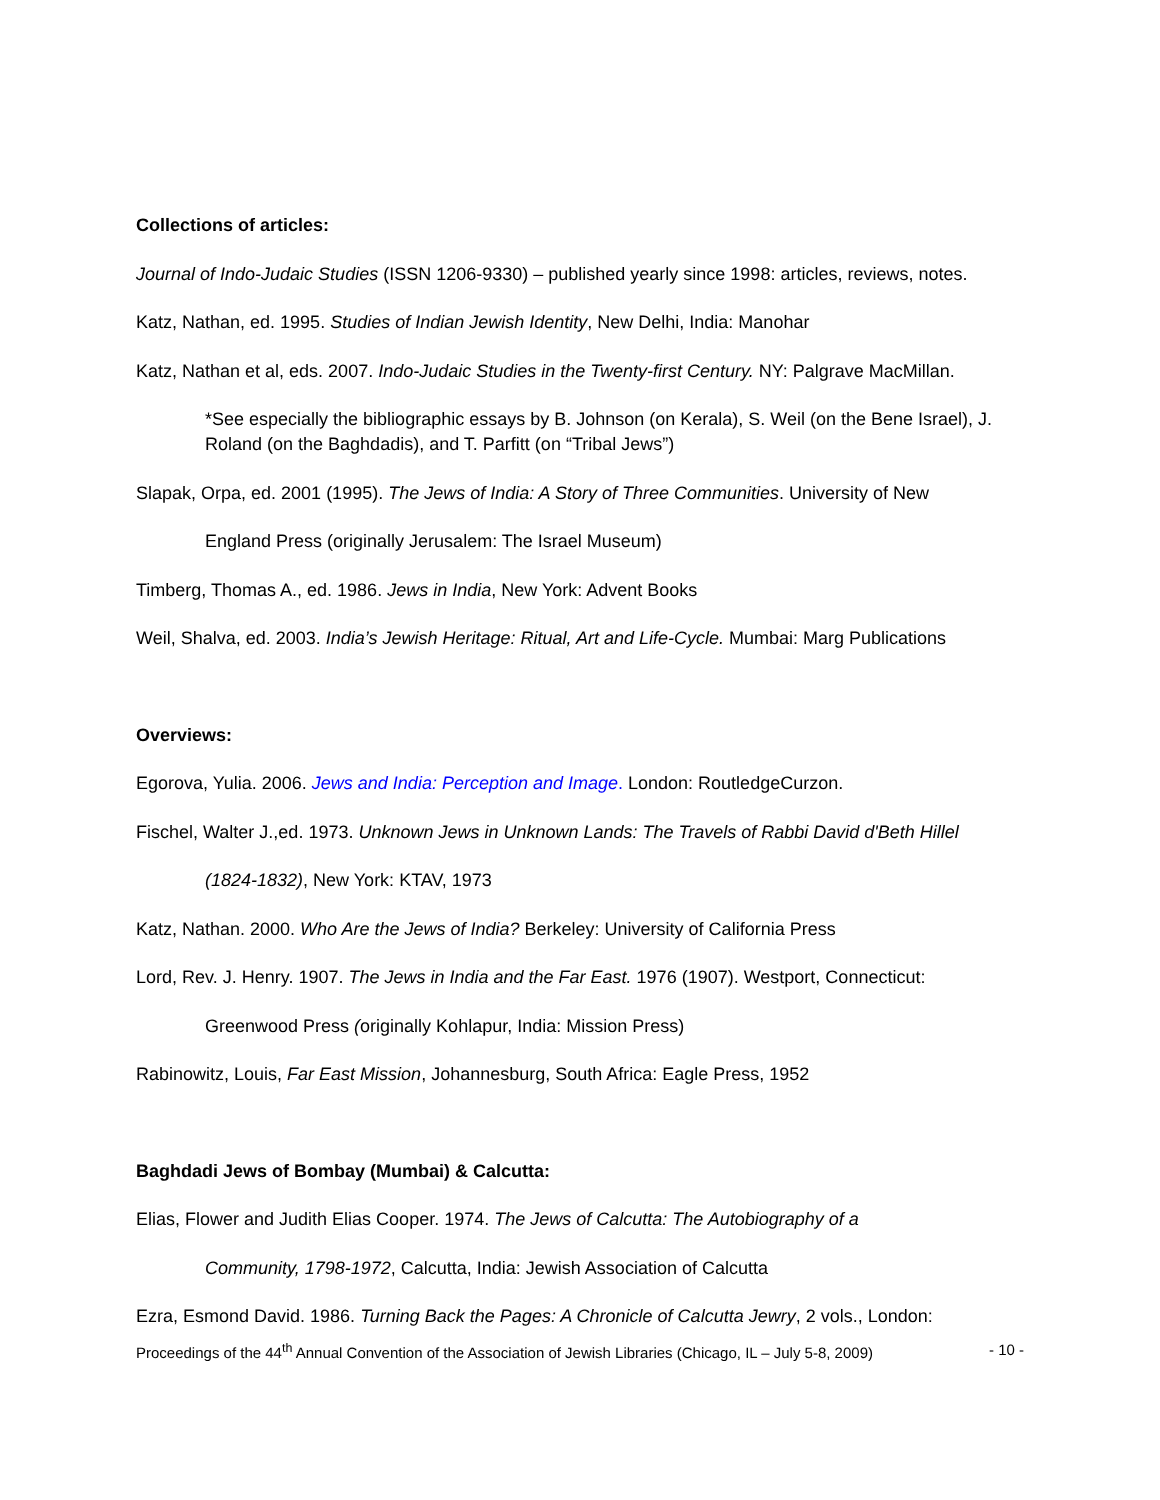Collections of articles:
Journal of Indo-Judaic Studies (ISSN 1206-9330) – published yearly since 1998: articles, reviews, notes.
Katz, Nathan, ed. 1995. Studies of Indian Jewish Identity, New Delhi, India: Manohar
Katz, Nathan et al, eds. 2007. Indo-Judaic Studies in the Twenty-first Century. NY: Palgrave MacMillan.
*See especially the bibliographic essays by B. Johnson (on Kerala), S. Weil (on the Bene Israel), J. Roland (on the Baghdadis), and T. Parfitt (on “Tribal Jews”)
Slapak, Orpa, ed. 2001 (1995). The Jews of India: A Story of Three Communities. University of New
England Press (originally Jerusalem: The Israel Museum)
Timberg, Thomas A., ed. 1986. Jews in India, New York: Advent Books
Weil, Shalva, ed. 2003. India’s Jewish Heritage: Ritual, Art and Life-Cycle. Mumbai: Marg Publications
Overviews:
Egorova, Yulia. 2006. Jews and India: Perception and Image. London: RoutledgeCurzon.
Fischel, Walter J.,ed. 1973. Unknown Jews in Unknown Lands: The Travels of Rabbi David d'Beth Hillel
(1824-1832), New York: KTAV, 1973
Katz, Nathan. 2000. Who Are the Jews of India? Berkeley: University of California Press
Lord, Rev. J. Henry. 1907. The Jews in India and the Far East. 1976 (1907). Westport, Connecticut:
Greenwood Press (originally Kohlapur, India: Mission Press)
Rabinowitz, Louis, Far East Mission, Johannesburg, South Africa: Eagle Press, 1952
Baghdadi Jews of Bombay (Mumbai) & Calcutta:
Elias, Flower and Judith Elias Cooper. 1974. The Jews of Calcutta: The Autobiography of a
Community, 1798-1972, Calcutta, India: Jewish Association of Calcutta
Ezra, Esmond David. 1986. Turning Back the Pages: A Chronicle of Calcutta Jewry, 2 vols., London:
Proceedings of the 44<sup>th</sup> Annual Convention of the Association of Jewish Libraries (Chicago, IL – July 5-8, 2009) - 10 -